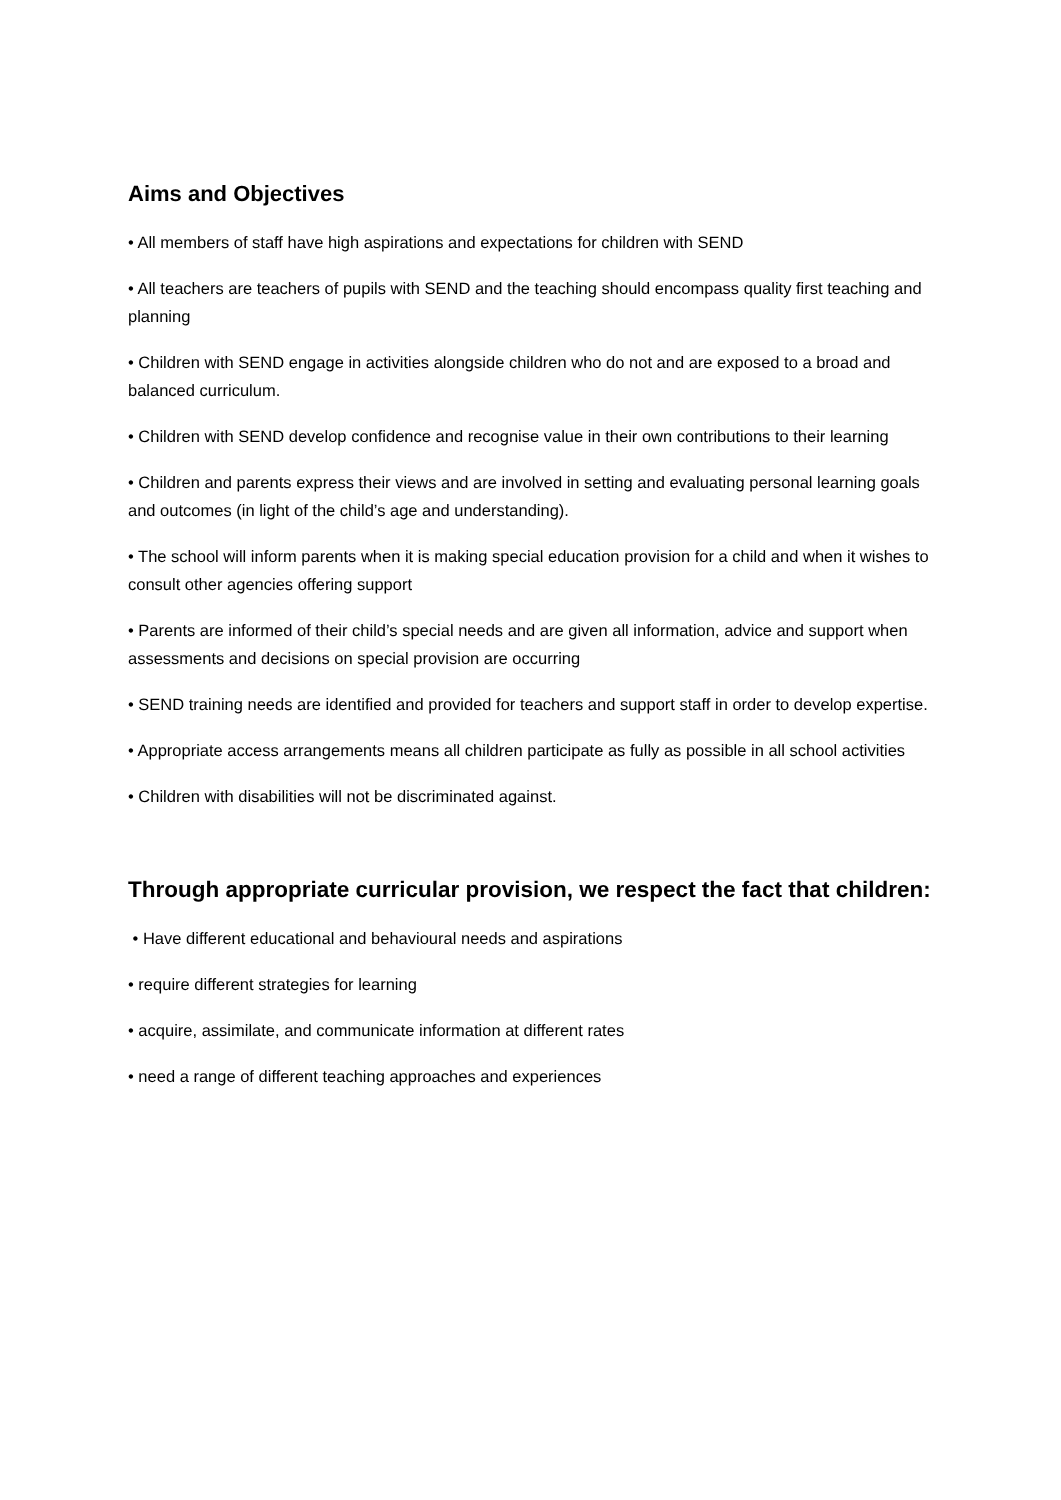Aims and Objectives
• All members of staff have high aspirations and expectations for children with SEND
• All teachers are teachers of pupils with SEND and the teaching should encompass quality first teaching and planning
• Children with SEND engage in activities alongside children who do not and are exposed to a broad and balanced curriculum.
• Children with SEND develop confidence and recognise value in their own contributions to their learning
• Children and parents express their views and are involved in setting and evaluating personal learning goals and outcomes (in light of the child’s age and understanding).
• The school will inform parents when it is making special education provision for a child and when it wishes to consult other agencies offering support
• Parents are informed of their child’s special needs and are given all information, advice and support when assessments and decisions on special provision are occurring
• SEND training needs are identified and provided for teachers and support staff in order to develop expertise.
• Appropriate access arrangements means all children participate as fully as possible in all school activities
• Children with disabilities will not be discriminated against.
Through appropriate curricular provision, we respect the fact that children:
• Have different educational and behavioural needs and aspirations
• require different strategies for learning
• acquire, assimilate, and communicate information at different rates
• need a range of different teaching approaches and experiences